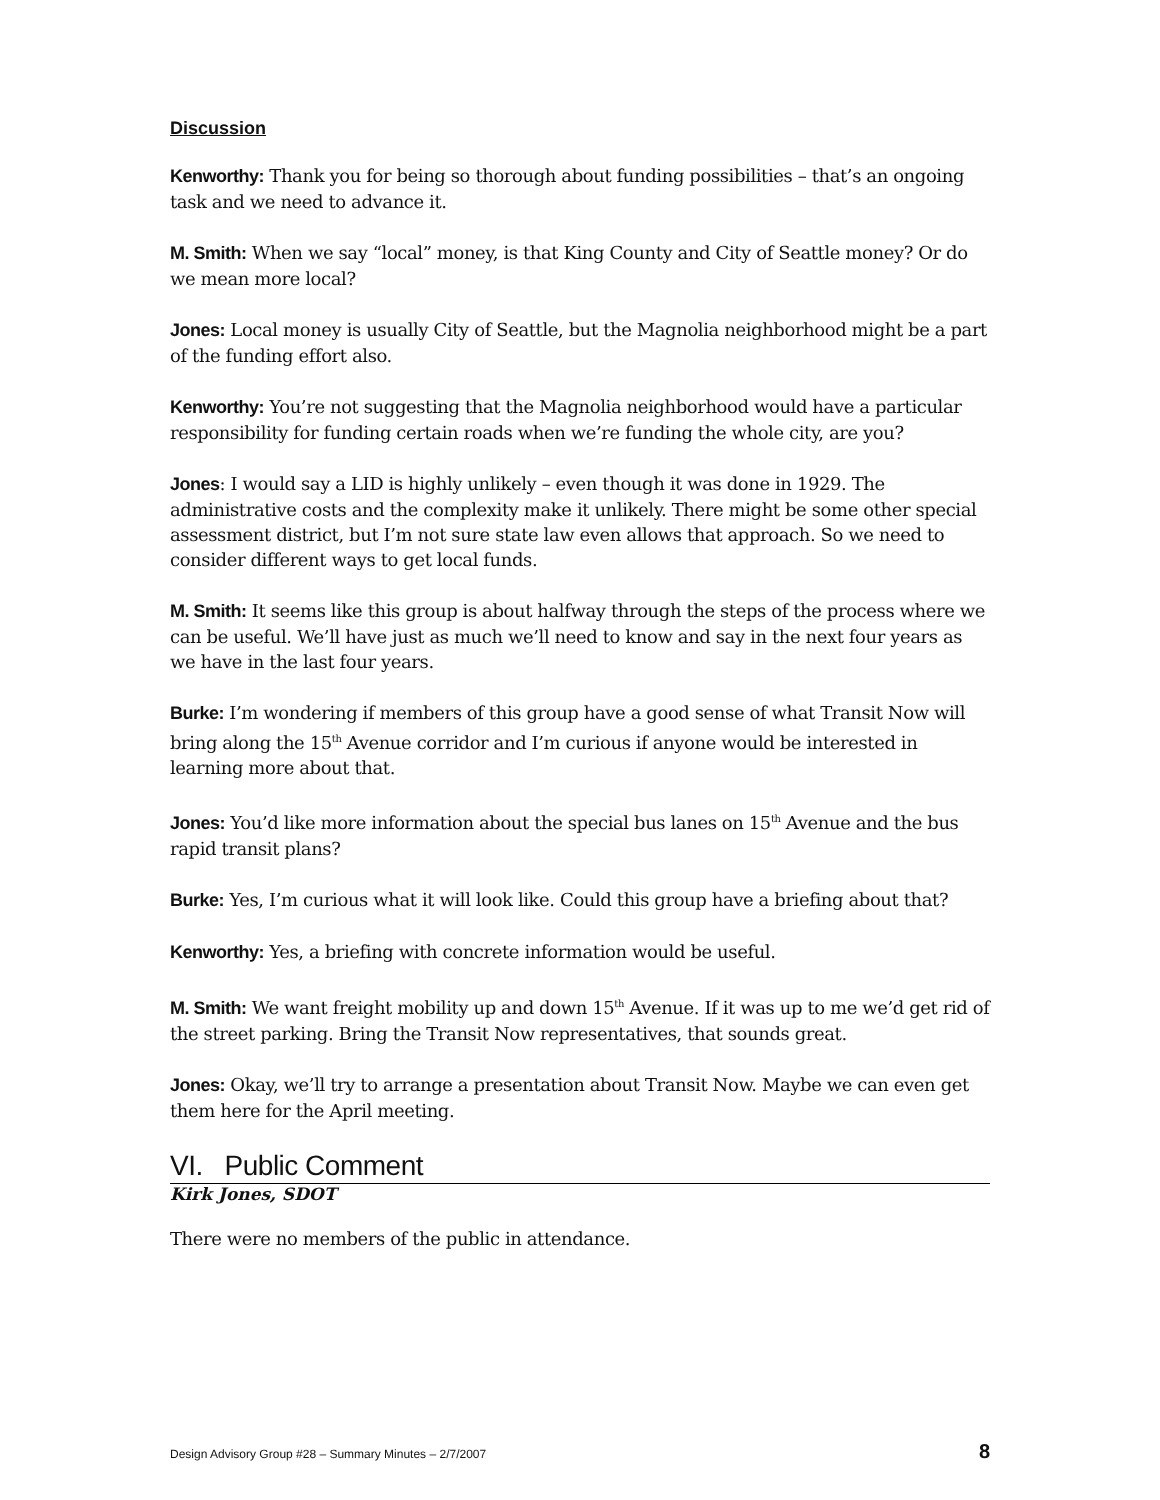Discussion
Kenworthy: Thank you for being so thorough about funding possibilities – that’s an ongoing task and we need to advance it.
M. Smith: When we say “local” money, is that King County and City of Seattle money? Or do we mean more local?
Jones: Local money is usually City of Seattle, but the Magnolia neighborhood might be a part of the funding effort also.
Kenworthy: You’re not suggesting that the Magnolia neighborhood would have a particular responsibility for funding certain roads when we’re funding the whole city, are you?
Jones: I would say a LID is highly unlikely – even though it was done in 1929. The administrative costs and the complexity make it unlikely. There might be some other special assessment district, but I’m not sure state law even allows that approach. So we need to consider different ways to get local funds.
M. Smith: It seems like this group is about halfway through the steps of the process where we can be useful. We’ll have just as much we’ll need to know and say in the next four years as we have in the last four years.
Burke: I’m wondering if members of this group have a good sense of what Transit Now will bring along the 15<sup>th</sup> Avenue corridor and I’m curious if anyone would be interested in learning more about that.
Jones: You’d like more information about the special bus lanes on 15<sup>th</sup> Avenue and the bus rapid transit plans?
Burke: Yes, I’m curious what it will look like. Could this group have a briefing about that?
Kenworthy: Yes, a briefing with concrete information would be useful.
M. Smith: We want freight mobility up and down 15<sup>th</sup> Avenue. If it was up to me we’d get rid of the street parking. Bring the Transit Now representatives, that sounds great.
Jones: Okay, we’ll try to arrange a presentation about Transit Now. Maybe we can even get them here for the April meeting.
VI. Public Comment
Kirk Jones, SDOT
There were no members of the public in attendance.
Design Advisory Group #28 – Summary Minutes – 2/7/2007 8